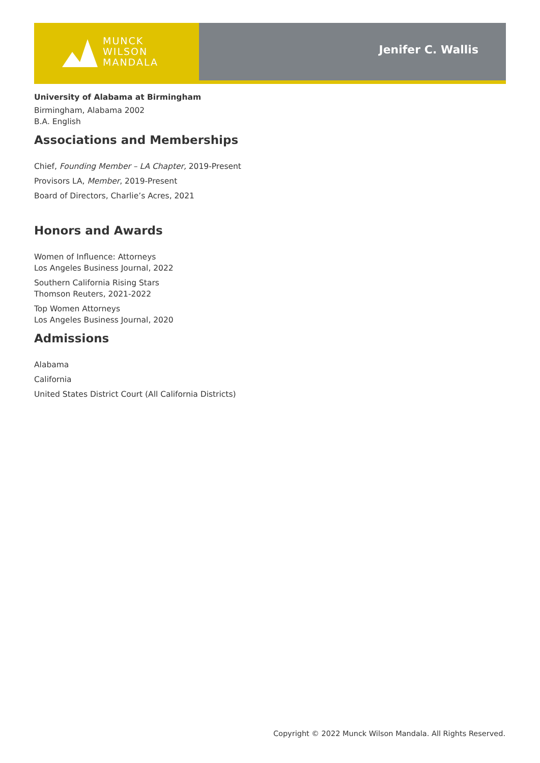MUNCK
WILSON
MANDALA
Jenifer C. Wallis
University of Alabama at Birmingham
Birmingham, Alabama 2002
B.A. English
Associations and Memberships
Chief, Founding Member – LA Chapter, 2019-Present
Provisors LA, Member, 2019-Present
Board of Directors, Charlie’s Acres, 2021
Honors and Awards
Women of Influence: Attorneys
Los Angeles Business Journal, 2022
Southern California Rising Stars
Thomson Reuters, 2021-2022
Top Women Attorneys
Los Angeles Business Journal, 2020
Admissions
Alabama
California
United States District Court (All California Districts)
Copyright © 2022 Munck Wilson Mandala. All Rights Reserved.